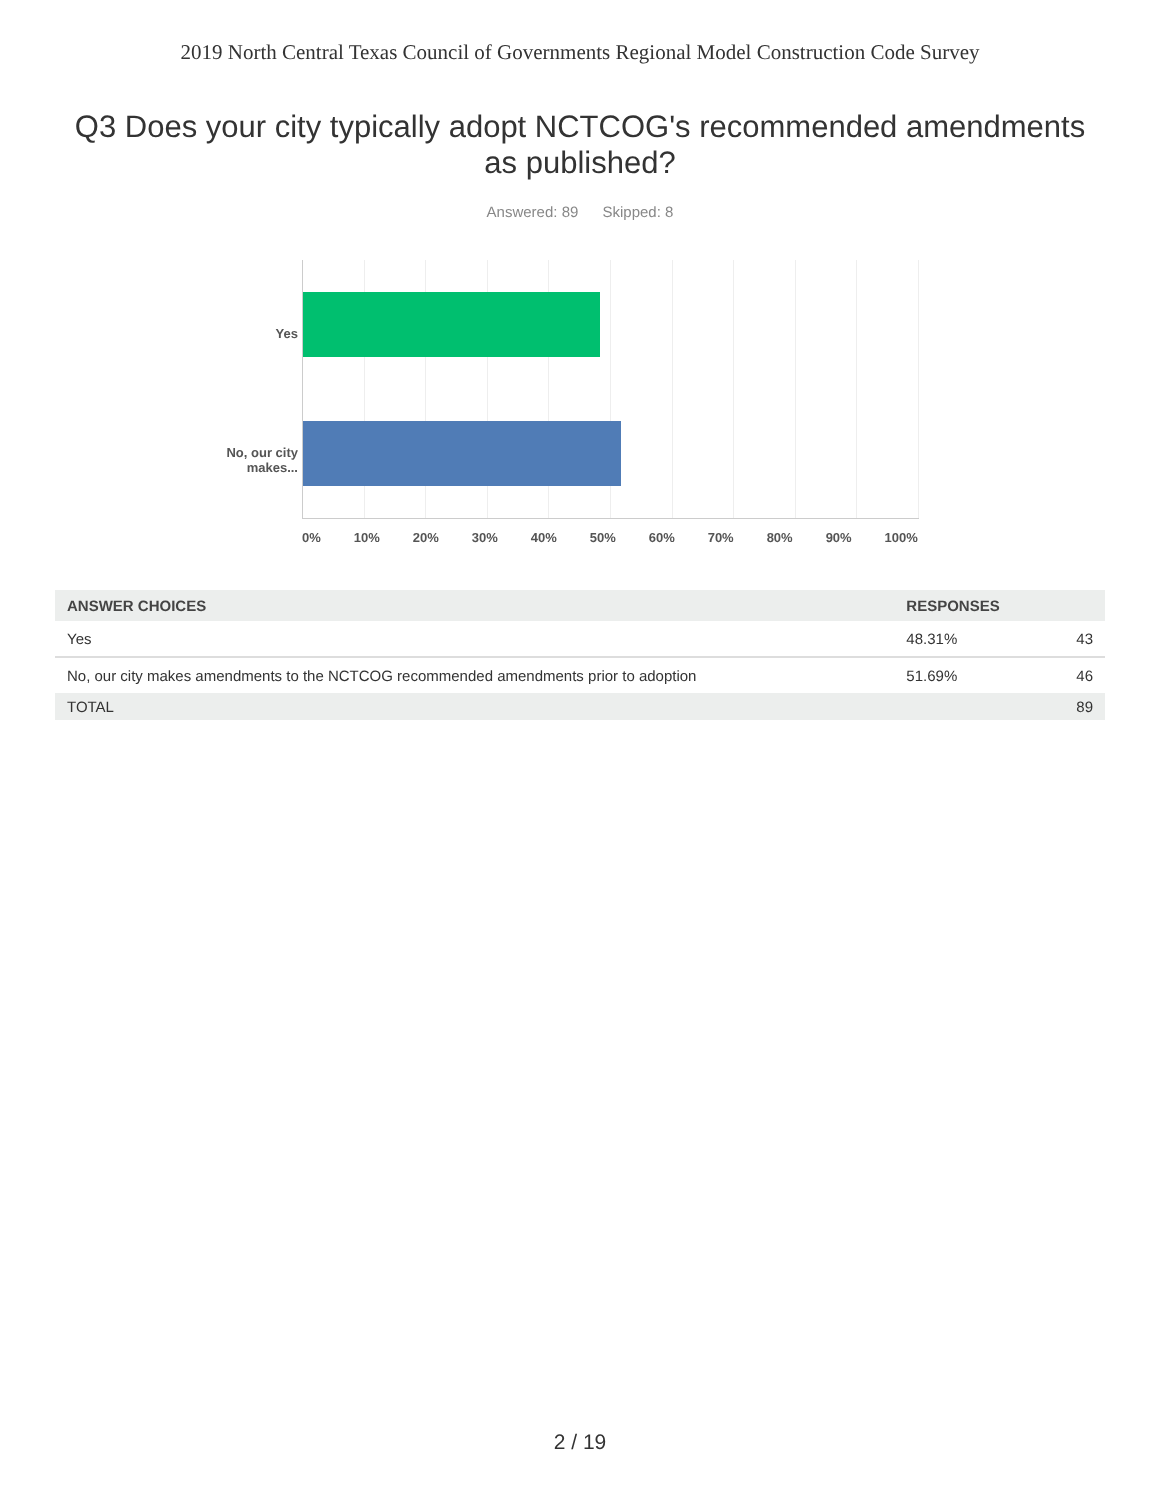2019 North Central Texas Council of Governments Regional Model Construction Code Survey
Q3 Does your city typically adopt NCTCOG's recommended amendments as published?
Answered: 89 Skipped: 8
Yes
No, our city makes...
0% 10% 20% 30% 40% 50% 60% 70% 80% 90% 100%
| ANSWER CHOICES | RESPONSES | |
| --- | --- | --- |
| Yes | 48.31% | 43 |
| No, our city makes amendments to the NCTCOG recommended amendments prior to adoption | 51.69% | 46 |
| TOTAL | | 89 |
2 / 19